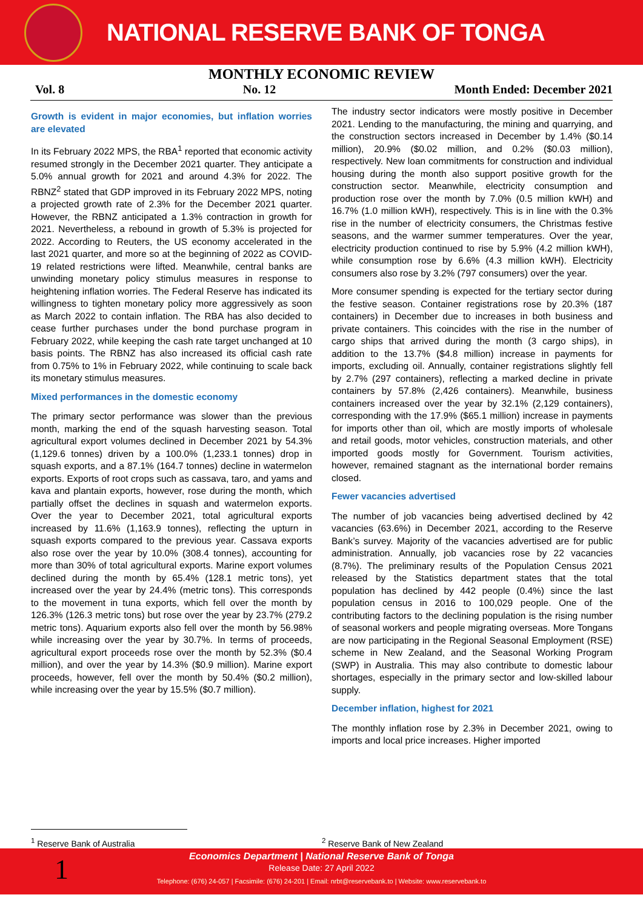NATIONAL RESERVE BANK OF TONGA
MONTHLY ECONOMIC REVIEW
Vol. 8 No. 12 Month Ended: December 2021
Growth is evident in major economies, but inflation worries are elevated
In its February 2022 MPS, the RBA<sup>1</sup> reported that economic activity resumed strongly in the December 2021 quarter. They anticipate a 5.0% annual growth for 2021 and around 4.3% for 2022. The RBNZ<sup>2</sup> stated that GDP improved in its February 2022 MPS, noting a projected growth rate of 2.3% for the December 2021 quarter. However, the RBNZ anticipated a 1.3% contraction in growth for 2021. Nevertheless, a rebound in growth of 5.3% is projected for 2022. According to Reuters, the US economy accelerated in the last 2021 quarter, and more so at the beginning of 2022 as COVID-19 related restrictions were lifted. Meanwhile, central banks are unwinding monetary policy stimulus measures in response to heightening inflation worries. The Federal Reserve has indicated its willingness to tighten monetary policy more aggressively as soon as March 2022 to contain inflation. The RBA has also decided to cease further purchases under the bond purchase program in February 2022, while keeping the cash rate target unchanged at 10 basis points. The RBNZ has also increased its official cash rate from 0.75% to 1% in February 2022, while continuing to scale back its monetary stimulus measures.
Mixed performances in the domestic economy
The primary sector performance was slower than the previous month, marking the end of the squash harvesting season. Total agricultural export volumes declined in December 2021 by 54.3% (1,129.6 tonnes) driven by a 100.0% (1,233.1 tonnes) drop in squash exports, and a 87.1% (164.7 tonnes) decline in watermelon exports. Exports of root crops such as cassava, taro, and yams and kava and plantain exports, however, rose during the month, which partially offset the declines in squash and watermelon exports. Over the year to December 2021, total agricultural exports increased by 11.6% (1,163.9 tonnes), reflecting the upturn in squash exports compared to the previous year. Cassava exports also rose over the year by 10.0% (308.4 tonnes), accounting for more than 30% of total agricultural exports. Marine export volumes declined during the month by 65.4% (128.1 metric tons), yet increased over the year by 24.4% (metric tons). This corresponds to the movement in tuna exports, which fell over the month by 126.3% (126.3 metric tons) but rose over the year by 23.7% (279.2 metric tons). Aquarium exports also fell over the month by 56.98% while increasing over the year by 30.7%. In terms of proceeds, agricultural export proceeds rose over the month by 52.3% ($0.4 million), and over the year by 14.3% ($0.9 million). Marine export proceeds, however, fell over the month by 50.4% ($0.2 million), while increasing over the year by 15.5% ($0.7 million).
The industry sector indicators were mostly positive in December 2021. Lending to the manufacturing, the mining and quarrying, and the construction sectors increased in December by 1.4% ($0.14 million), 20.9% ($0.02 million, and 0.2% ($0.03 million), respectively. New loan commitments for construction and individual housing during the month also support positive growth for the construction sector. Meanwhile, electricity consumption and production rose over the month by 7.0% (0.5 million kWH) and 16.7% (1.0 million kWH), respectively. This is in line with the 0.3% rise in the number of electricity consumers, the Christmas festive seasons, and the warmer summer temperatures. Over the year, electricity production continued to rise by 5.9% (4.2 million kWH), while consumption rose by 6.6% (4.3 million kWH). Electricity consumers also rose by 3.2% (797 consumers) over the year.
More consumer spending is expected for the tertiary sector during the festive season. Container registrations rose by 20.3% (187 containers) in December due to increases in both business and private containers. This coincides with the rise in the number of cargo ships that arrived during the month (3 cargo ships), in addition to the 13.7% ($4.8 million) increase in payments for imports, excluding oil. Annually, container registrations slightly fell by 2.7% (297 containers), reflecting a marked decline in private containers by 57.8% (2,426 containers). Meanwhile, business containers increased over the year by 32.1% (2,129 containers), corresponding with the 17.9% ($65.1 million) increase in payments for imports other than oil, which are mostly imports of wholesale and retail goods, motor vehicles, construction materials, and other imported goods mostly for Government. Tourism activities, however, remained stagnant as the international border remains closed.
Fewer vacancies advertised
The number of job vacancies being advertised declined by 42 vacancies (63.6%) in December 2021, according to the Reserve Bank’s survey. Majority of the vacancies advertised are for public administration. Annually, job vacancies rose by 22 vacancies (8.7%). The preliminary results of the Population Census 2021 released by the Statistics department states that the total population has declined by 442 people (0.4%) since the last population census in 2016 to 100,029 people. One of the contributing factors to the declining population is the rising number of seasonal workers and people migrating overseas. More Tongans are now participating in the Regional Seasonal Employment (RSE) scheme in New Zealand, and the Seasonal Working Program (SWP) in Australia. This may also contribute to domestic labour shortages, especially in the primary sector and low-skilled labour supply.
December inflation, highest for 2021
The monthly inflation rose by 2.3% in December 2021, owing to imports and local price increases. Higher imported
<sup>1</sup> Reserve Bank of Australia <sup>2</sup> Reserve Bank of New Zealand
1
Economics Department | National Reserve Bank of Tonga
Release Date: 27 April 2022
Telephone: (676) 24-057 | Facsimile: (676) 24-201 | Email: nrbt@reservebank.to | Website: www.reservebank.to